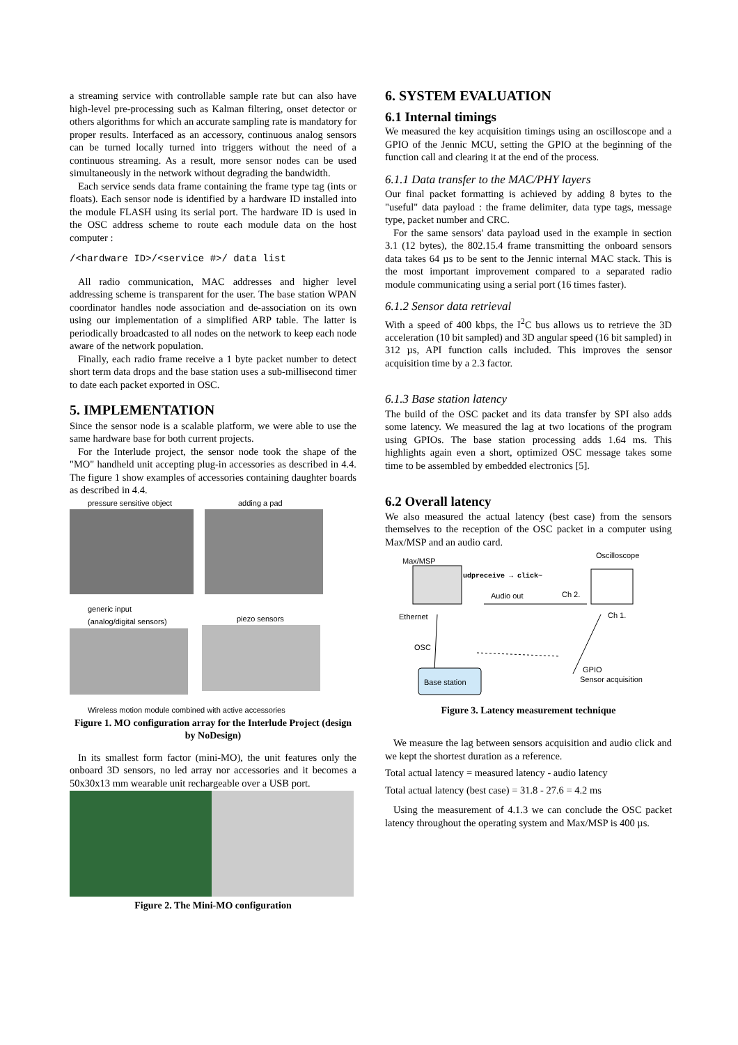a streaming service with controllable sample rate but can also have high-level pre-processing such as Kalman filtering, onset detector or others algorithms for which an accurate sampling rate is mandatory for proper results. Interfaced as an accessory, continuous analog sensors can be turned locally turned into triggers without the need of a continuous streaming. As a result, more sensor nodes can be used simultaneously in the network without degrading the bandwidth.
Each service sends data frame containing the frame type tag (ints or floats). Each sensor node is identified by a hardware ID installed into the module FLASH using its serial port. The hardware ID is used in the OSC address scheme to route each module data on the host computer :
/<hardware ID>/<service #>/ data list
All radio communication, MAC addresses and higher level addressing scheme is transparent for the user. The base station WPAN coordinator handles node association and de-association on its own using our implementation of a simplified ARP table. The latter is periodically broadcasted to all nodes on the network to keep each node aware of the network population.
Finally, each radio frame receive a 1 byte packet number to detect short term data drops and the base station uses a sub-millisecond timer to date each packet exported in OSC.
5. IMPLEMENTATION
Since the sensor node is a scalable platform, we were able to use the same hardware base for both current projects.
For the Interlude project, the sensor node took the shape of the "MO" handheld unit accepting plug-in accessories as described in 4.4. The figure 1 show examples of accessories containing daughter boards as described in 4.4.
pressure sensitive object adding a pad
generic input
(analog/digital sensors)
piezo sensors
Wireless motion module combined with active accessories
Figure 1. MO configuration array for the Interlude Project (design by NoDesign)
In its smallest form factor (mini-MO), the unit features only the onboard 3D sensors, no led array nor accessories and it becomes a 50x30x13 mm wearable unit rechargeable over a USB port.
Figure 2. The Mini-MO configuration
6. SYSTEM EVALUATION
6.1 Internal timings
We measured the key acquisition timings using an oscilloscope and a GPIO of the Jennic MCU, setting the GPIO at the beginning of the function call and clearing it at the end of the process.
6.1.1 Data transfer to the MAC/PHY layers
Our final packet formatting is achieved by adding 8 bytes to the "useful" data payload : the frame delimiter, data type tags, message type, packet number and CRC.
For the same sensors' data payload used in the example in section 3.1 (12 bytes), the 802.15.4 frame transmitting the onboard sensors data takes 64 µs to be sent to the Jennic internal MAC stack. This is the most important improvement compared to a separated radio module communicating using a serial port (16 times faster).
6.1.2 Sensor data retrieval
With a speed of 400 kbps, the I<sup>2</sup>C bus allows us to retrieve the 3D acceleration (10 bit sampled) and 3D angular speed (16 bit sampled) in 312 µs, API function calls included. This improves the sensor acquisition time by a 2.3 factor.
6.1.3 Base station latency
The build of the OSC packet and its data transfer by SPI also adds some latency. We measured the lag at two locations of the program using GPIOs. The base station processing adds 1.64 ms. This highlights again even a short, optimized OSC message takes some time to be assembled by embedded electronics [5].
6.2 Overall latency
We also measured the actual latency (best case) from the sensors themselves to the reception of the OSC packet in a computer using Max/MSP and an audio card.
Max/MSP
Oscilloscope
udpreceive → click~
Audio out
Ch 2.
Ch 1.
Ethernet
OSC
Base station
GPIO
Sensor acquisition
Figure 3. Latency measurement technique
We measure the lag between sensors acquisition and audio click and we kept the shortest duration as a reference.
Total actual latency = measured latency - audio latency
Total actual latency (best case) = 31.8 - 27.6 = 4.2 ms
Using the measurement of 4.1.3 we can conclude the OSC packet latency throughout the operating system and Max/MSP is 400 µs.